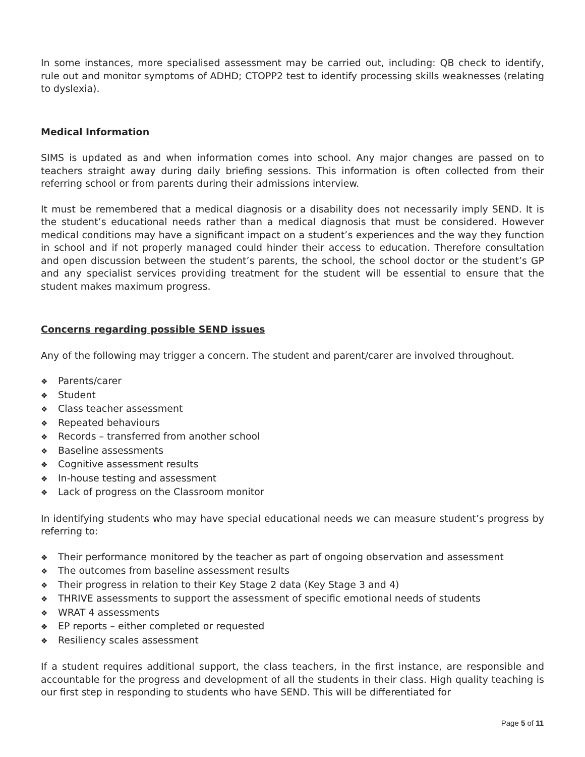In some instances, more specialised assessment may be carried out, including: QB check to identify, rule out and monitor symptoms of ADHD; CTOPP2 test to identify processing skills weaknesses (relating to dyslexia).
Medical Information
SIMS is updated as and when information comes into school. Any major changes are passed on to teachers straight away during daily briefing sessions. This information is often collected from their referring school or from parents during their admissions interview.
It must be remembered that a medical diagnosis or a disability does not necessarily imply SEND. It is the student’s educational needs rather than a medical diagnosis that must be considered. However medical conditions may have a significant impact on a student’s experiences and the way they function in school and if not properly managed could hinder their access to education. Therefore consultation and open discussion between the student’s parents, the school, the school doctor or the student’s GP and any specialist services providing treatment for the student will be essential to ensure that the student makes maximum progress.
Concerns regarding possible SEND issues
Any of the following may trigger a concern. The student and parent/carer are involved throughout.
❖ Parents/carer
❖ Student
❖ Class teacher assessment
❖ Repeated behaviours
❖ Records – transferred from another school
❖ Baseline assessments
❖ Cognitive assessment results
❖ In-house testing and assessment
❖ Lack of progress on the Classroom monitor
In identifying students who may have special educational needs we can measure student’s progress by referring to:
❖ Their performance monitored by the teacher as part of ongoing observation and assessment
❖ The outcomes from baseline assessment results
❖ Their progress in relation to their Key Stage 2 data (Key Stage 3 and 4)
❖ THRIVE assessments to support the assessment of specific emotional needs of students
❖ WRAT 4 assessments
❖ EP reports – either completed or requested
❖ Resiliency scales assessment
If a student requires additional support, the class teachers, in the first instance, are responsible and accountable for the progress and development of all the students in their class. High quality teaching is our first step in responding to students who have SEND. This will be differentiated for
Page 5 of 11